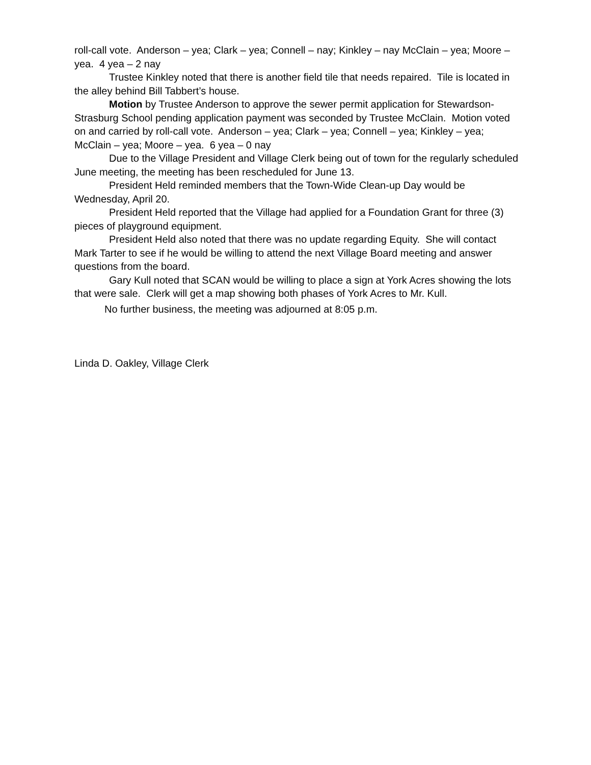roll-call vote. Anderson – yea; Clark – yea; Connell – nay; Kinkley – nay McClain – yea; Moore – yea. 4 yea – 2 nay
Trustee Kinkley noted that there is another field tile that needs repaired. Tile is located in the alley behind Bill Tabbert’s house.
Motion by Trustee Anderson to approve the sewer permit application for Stewardson-Strasburg School pending application payment was seconded by Trustee McClain. Motion voted on and carried by roll-call vote. Anderson – yea; Clark – yea; Connell – yea; Kinkley – yea; McClain – yea; Moore – yea. 6 yea – 0 nay
Due to the Village President and Village Clerk being out of town for the regularly scheduled June meeting, the meeting has been rescheduled for June 13.
President Held reminded members that the Town-Wide Clean-up Day would be Wednesday, April 20.
President Held reported that the Village had applied for a Foundation Grant for three (3) pieces of playground equipment.
President Held also noted that there was no update regarding Equity. She will contact Mark Tarter to see if he would be willing to attend the next Village Board meeting and answer questions from the board.
Gary Kull noted that SCAN would be willing to place a sign at York Acres showing the lots that were sale. Clerk will get a map showing both phases of York Acres to Mr. Kull.
No further business, the meeting was adjourned at 8:05 p.m.
Linda D. Oakley, Village Clerk